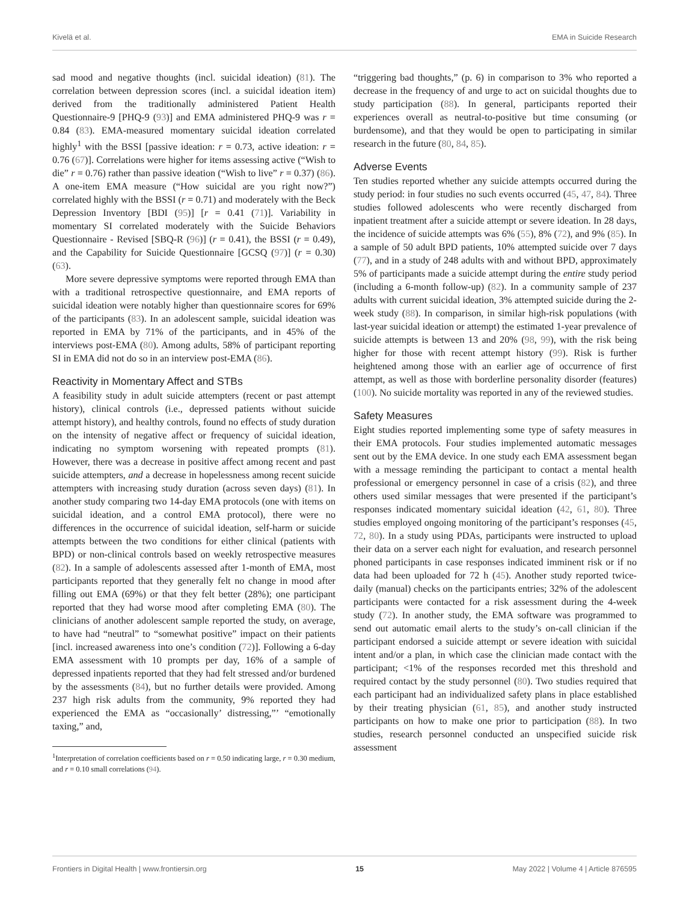Kivelä et al. EMA in Suicide Research
sad mood and negative thoughts (incl. suicidal ideation) (81). The correlation between depression scores (incl. a suicidal ideation item) derived from the traditionally administered Patient Health Questionnaire-9 [PHQ-9 (93)] and EMA administered PHQ-9 was r = 0.84 (83). EMA-measured momentary suicidal ideation correlated highly<sup>1</sup> with the BSSI [passive ideation: r = 0.73, active ideation: r = 0.76 (67)]. Correlations were higher for items assessing active (“Wish to die” r = 0.76) rather than passive ideation (“Wish to live” r = 0.37) (86). A one-item EMA measure (“How suicidal are you right now?”) correlated highly with the BSSI (r = 0.71) and moderately with the Beck Depression Inventory [BDI (95)] [r = 0.41 (71)]. Variability in momentary SI correlated moderately with the Suicide Behaviors Questionnaire - Revised [SBQ-R (96)] (r = 0.41), the BSSI (r = 0.49), and the Capability for Suicide Questionnaire [GCSQ (97)] (r = 0.30) (63).
More severe depressive symptoms were reported through EMA than with a traditional retrospective questionnaire, and EMA reports of suicidal ideation were notably higher than questionnaire scores for 69% of the participants (83). In an adolescent sample, suicidal ideation was reported in EMA by 71% of the participants, and in 45% of the interviews post-EMA (80). Among adults, 58% of participant reporting SI in EMA did not do so in an interview post-EMA (86).
Reactivity in Momentary Affect and STBs
A feasibility study in adult suicide attempters (recent or past attempt history), clinical controls (i.e., depressed patients without suicide attempt history), and healthy controls, found no effects of study duration on the intensity of negative affect or frequency of suicidal ideation, indicating no symptom worsening with repeated prompts (81). However, there was a decrease in positive affect among recent and past suicide attempters, and a decrease in hopelessness among recent suicide attempters with increasing study duration (across seven days) (81). In another study comparing two 14-day EMA protocols (one with items on suicidal ideation, and a control EMA protocol), there were no differences in the occurrence of suicidal ideation, self-harm or suicide attempts between the two conditions for either clinical (patients with BPD) or non-clinical controls based on weekly retrospective measures (82). In a sample of adolescents assessed after 1-month of EMA, most participants reported that they generally felt no change in mood after filling out EMA (69%) or that they felt better (28%); one participant reported that they had worse mood after completing EMA (80). The clinicians of another adolescent sample reported the study, on average, to have had “neutral” to “somewhat positive” impact on their patients [incl. increased awareness into one’s condition (72)]. Following a 6-day EMA assessment with 10 prompts per day, 16% of a sample of depressed inpatients reported that they had felt stressed and/or burdened by the assessments (84), but no further details were provided. Among 237 high risk adults from the community, 9% reported they had experienced the EMA as “occasionally’ distressing,”’ “emotionally taxing,” and,
<sup>1</sup> Interpretation of correlation coefficients based on r = 0.50 indicating large, r = 0.30 medium, and r = 0.10 small correlations (94).
“triggering bad thoughts,” (p. 6) in comparison to 3% who reported a decrease in the frequency of and urge to act on suicidal thoughts due to study participation (88). In general, participants reported their experiences overall as neutral-to-positive but time consuming (or burdensome), and that they would be open to participating in similar research in the future (80, 84, 85).
Adverse Events
Ten studies reported whether any suicide attempts occurred during the study period: in four studies no such events occurred (45, 47, 84). Three studies followed adolescents who were recently discharged from inpatient treatment after a suicide attempt or severe ideation. In 28 days, the incidence of suicide attempts was 6% (55), 8% (72), and 9% (85). In a sample of 50 adult BPD patients, 10% attempted suicide over 7 days (77), and in a study of 248 adults with and without BPD, approximately 5% of participants made a suicide attempt during the entire study period (including a 6-month follow-up) (82). In a community sample of 237 adults with current suicidal ideation, 3% attempted suicide during the 2-week study (88). In comparison, in similar high-risk populations (with last-year suicidal ideation or attempt) the estimated 1-year prevalence of suicide attempts is between 13 and 20% (98, 99), with the risk being higher for those with recent attempt history (99). Risk is further heightened among those with an earlier age of occurrence of first attempt, as well as those with borderline personality disorder (features) (100). No suicide mortality was reported in any of the reviewed studies.
Safety Measures
Eight studies reported implementing some type of safety measures in their EMA protocols. Four studies implemented automatic messages sent out by the EMA device. In one study each EMA assessment began with a message reminding the participant to contact a mental health professional or emergency personnel in case of a crisis (82), and three others used similar messages that were presented if the participant’s responses indicated momentary suicidal ideation (42, 61, 80). Three studies employed ongoing monitoring of the participant’s responses (45, 72, 80). In a study using PDAs, participants were instructed to upload their data on a server each night for evaluation, and research personnel phoned participants in case responses indicated imminent risk or if no data had been uploaded for 72 h (45). Another study reported twice-daily (manual) checks on the participants entries; 32% of the adolescent participants were contacted for a risk assessment during the 4-week study (72). In another study, the EMA software was programmed to send out automatic email alerts to the study’s on-call clinician if the participant endorsed a suicide attempt or severe ideation with suicidal intent and/or a plan, in which case the clinician made contact with the participant; <1% of the responses recorded met this threshold and required contact by the study personnel (80). Two studies required that each participant had an individualized safety plans in place established by their treating physician (61, 85), and another study instructed participants on how to make one prior to participation (88). In two studies, research personnel conducted an unspecified suicide risk assessment
Frontiers in Digital Health | www.frontiersin.org 15 May 2022 | Volume 4 | Article 876595